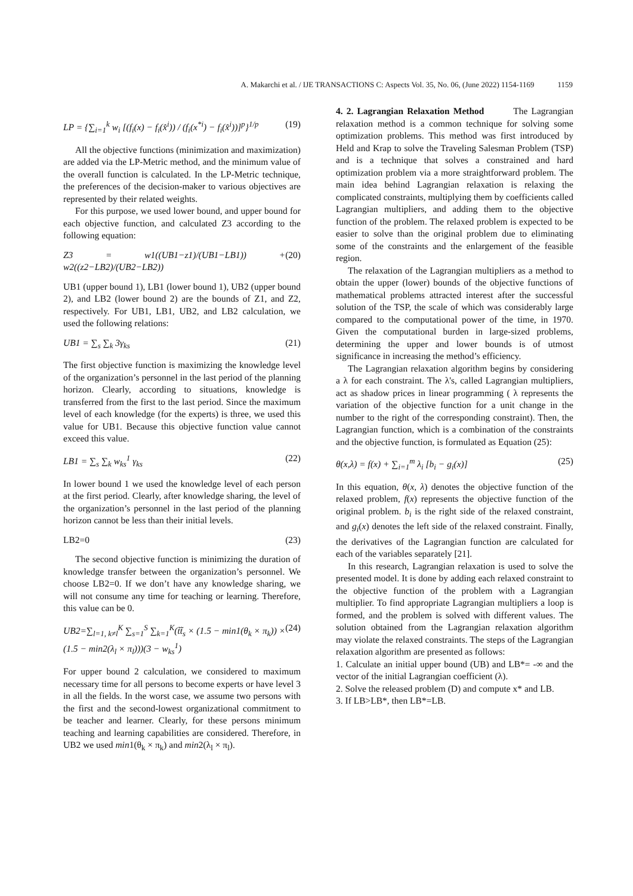A. Makarchi et al. / IJE TRANSACTIONS C: Aspects Vol. 35, No. 06, (June 2022) 1154-1169 1159
LP = {∑<sub>i=1</sub><sup>k</sup> w<sub>i</sub> [(f<sub>i</sub>(x) − f<sub>i</sub>(x̂<sup>i</sup>)) / (f<sub>i</sub>(x<sup>*i</sup>) − f<sub>i</sub>(x̂<sup>i</sup>))]<sup>p</sup>}<sup>1/p</sup> (19)
All the objective functions (minimization and maximization) are added via the LP-Metric method, and the minimum value of the overall function is calculated. In the LP-Metric technique, the preferences of the decision-maker to various objectives are represented by their related weights.
For this purpose, we used lower bound, and upper bound for each objective function, and calculated Z3 according to the following equation:
Z3 = w1((UB1−z1)/(UB1−LB1)) + w2((z2−LB2)/(UB2−LB2)) (20)
UB1 (upper bound 1), LB1 (lower bound 1), UB2 (upper bound 2), and LB2 (lower bound 2) are the bounds of Z1, and Z2, respectively. For UB1, LB1, UB2, and LB2 calculation, we used the following relations:
UB1 = ∑<sub>s</sub> ∑<sub>k</sub> 3γ<sub>ks</sub> (21)
The first objective function is maximizing the knowledge level of the organization’s personnel in the last period of the planning horizon. Clearly, according to situations, knowledge is transferred from the first to the last period. Since the maximum level of each knowledge (for the experts) is three, we used this value for UB1. Because this objective function value cannot exceed this value.
LB1 = ∑<sub>s</sub> ∑<sub>k</sub> w<sub>ks</sub><sup>1</sup> γ<sub>ks</sub> (22)
In lower bound 1 we used the knowledge level of each person at the first period. Clearly, after knowledge sharing, the level of the organization’s personnel in the last period of the planning horizon cannot be less than their initial levels.
LB2=0 (23)
The second objective function is minimizing the duration of knowledge transfer between the organization’s personnel. We choose LB2=0. If we don’t have any knowledge sharing, we will not consume any time for teaching or learning. Therefore, this value can be 0.
UB2=∑<sub>l=1, k≠l</sub><sup>K</sup> ∑<sub>s=1</sub><sup>S</sup> ∑<sub>k=1</sub><sup>K</sup>(t̃t̃<sub>s</sub> × (1.5 − min1(θ<sub>k</sub> × π<sub>k</sub>)) × (1.5 − min2(λ<sub>l</sub> × π<sub>l</sub>)))(3 − w<sub>ks</sub><sup>1</sup>) (24)
For upper bound 2 calculation, we considered to maximum necessary time for all persons to become experts or have level 3 in all the fields. In the worst case, we assume two persons with the first and the second-lowest organizational commitment to be teacher and learner. Clearly, for these persons minimum teaching and learning capabilities are considered. Therefore, in UB2 we used min1(θ<sub>k</sub> × π<sub>k</sub>) and min2(λ<sub>l</sub> × π<sub>l</sub>).
4. 2. Lagrangian Relaxation Method
The Lagrangian relaxation method is a common technique for solving some optimization problems. This method was first introduced by Held and Krap to solve the Traveling Salesman Problem (TSP) and is a technique that solves a constrained and hard optimization problem via a more straightforward problem. The main idea behind Lagrangian relaxation is relaxing the complicated constraints, multiplying them by coefficients called Lagrangian multipliers, and adding them to the objective function of the problem. The relaxed problem is expected to be easier to solve than the original problem due to eliminating some of the constraints and the enlargement of the feasible region.
The relaxation of the Lagrangian multipliers as a method to obtain the upper (lower) bounds of the objective functions of mathematical problems attracted interest after the successful solution of the TSP, the scale of which was considerably large compared to the computational power of the time, in 1970. Given the computational burden in large-sized problems, determining the upper and lower bounds is of utmost significance in increasing the method’s efficiency.
The Lagrangian relaxation algorithm begins by considering a λ for each constraint. The λ's, called Lagrangian multipliers, act as shadow prices in linear programming ( λ represents the variation of the objective function for a unit change in the number to the right of the corresponding constraint). Then, the Lagrangian function, which is a combination of the constraints and the objective function, is formulated as Equation (25):
θ(x,λ) = f(x) + ∑<sub>i=1</sub><sup>m</sup> λ<sub>i</sub> [b<sub>i</sub> − g<sub>i</sub>(x)] (25)
In this equation, θ(x, λ) denotes the objective function of the relaxed problem, f(x) represents the objective function of the original problem. b<sub>i</sub> is the right side of the relaxed constraint, and g<sub>i</sub>(x) denotes the left side of the relaxed constraint. Finally, the derivatives of the Lagrangian function are calculated for each of the variables separately [21].
In this research, Lagrangian relaxation is used to solve the presented model. It is done by adding each relaxed constraint to the objective function of the problem with a Lagrangian multiplier. To find appropriate Lagrangian multipliers a loop is formed, and the problem is solved with different values. The solution obtained from the Lagrangian relaxation algorithm may violate the relaxed constraints. The steps of the Lagrangian relaxation algorithm are presented as follows:
1. Calculate an initial upper bound (UB) and LB*= -∞ and the vector of the initial Lagrangian coefficient (λ).
2. Solve the released problem (D) and compute x* and LB.
3. If LB>LB*, then LB*=LB.